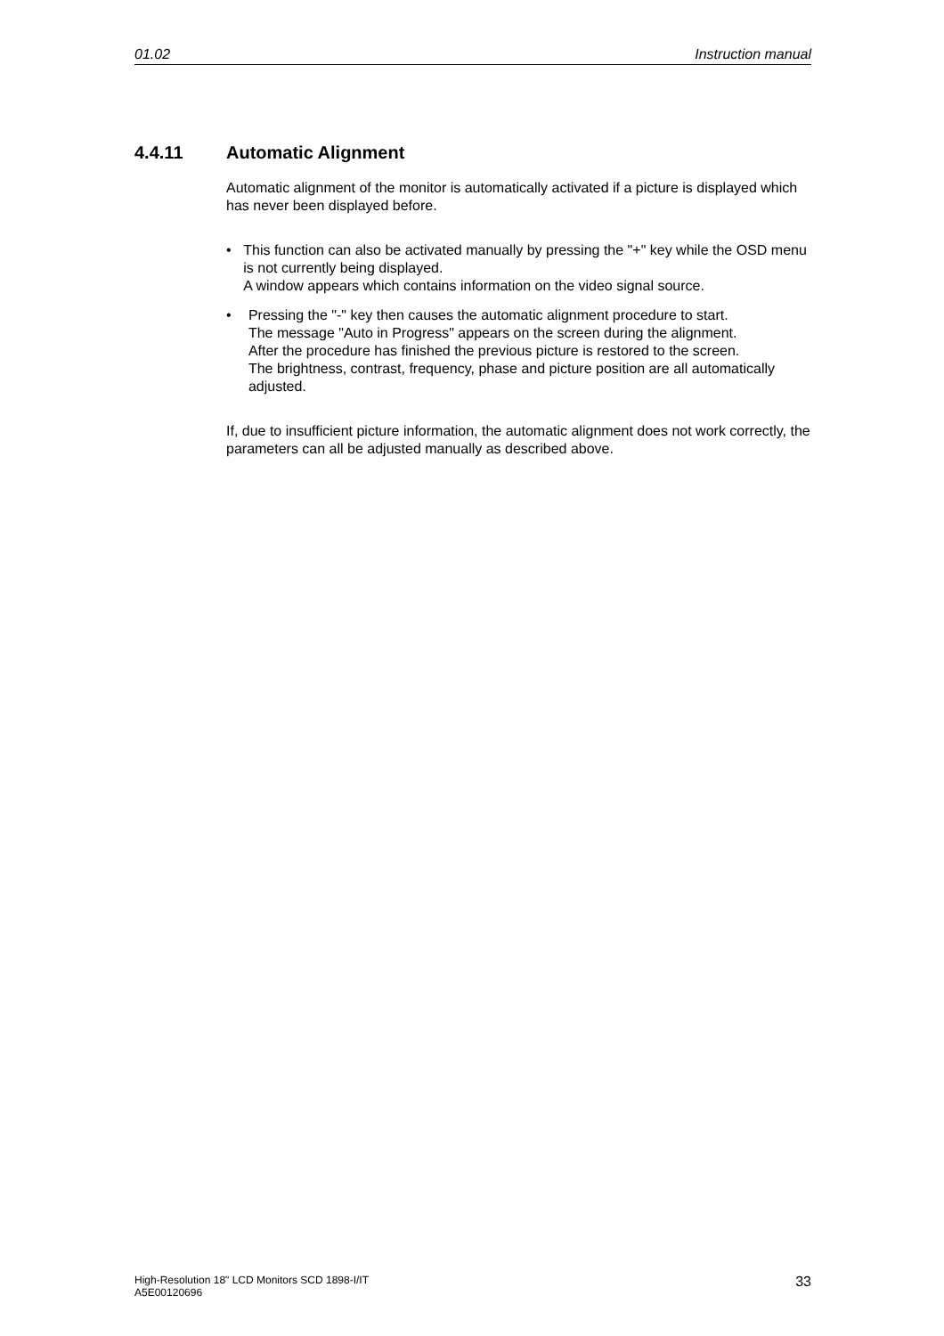01.02 Instruction manual
4.4.11 Automatic Alignment
Automatic alignment of the monitor is automatically activated if a picture is displayed which has never been displayed before.
• This function can also be activated manually by pressing the "+" key while the OSD menu is not currently being displayed.
A window appears which contains information on the video signal source.
• Pressing the "-" key then causes the automatic alignment procedure to start.
The message "Auto in Progress" appears on the screen during the alignment.
After the procedure has finished the previous picture is restored to the screen.
The brightness, contrast, frequency, phase and picture position are all automatically adjusted.
If, due to insufficient picture information, the automatic alignment does not work correctly, the parameters can all be adjusted manually as described above.
High-Resolution 18" LCD Monitors SCD 1898-I/IT
A5E00120696 33